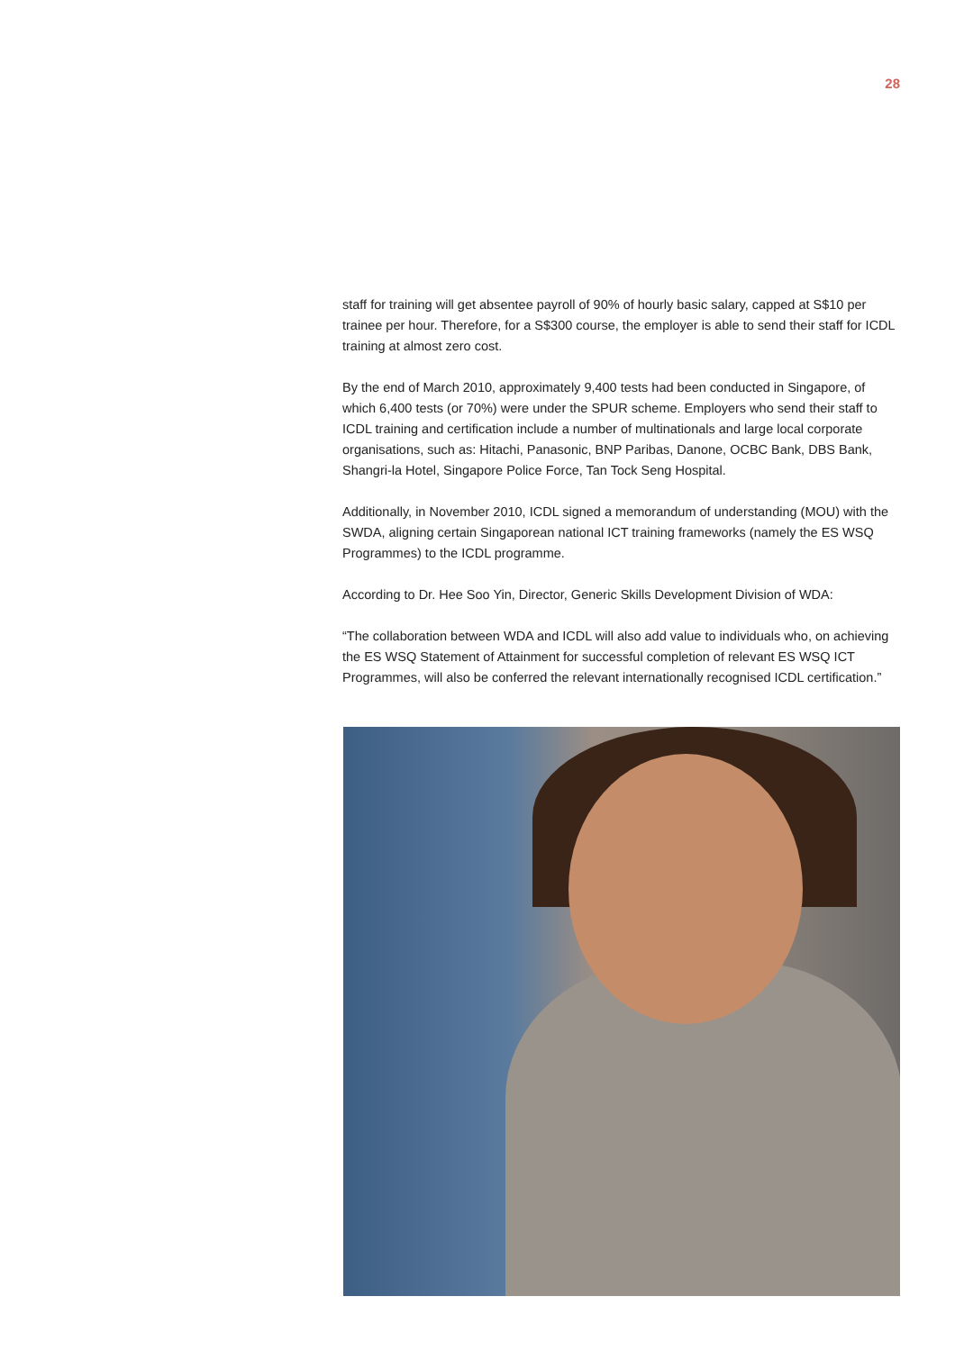28
staff for training will get absentee payroll of 90% of hourly basic salary, capped at S$10 per trainee per hour. Therefore, for a S$300 course, the employer is able to send their staff for ICDL training at almost zero cost.
By the end of March 2010, approximately 9,400 tests had been conducted in Singapore, of which 6,400 tests (or 70%) were under the SPUR scheme. Employers who send their staff to ICDL training and certification include a number of multinationals and large local corporate organisations, such as: Hitachi, Panasonic, BNP Paribas, Danone, OCBC Bank, DBS Bank, Shangri-la Hotel, Singapore Police Force, Tan Tock Seng Hospital.
Additionally, in November 2010, ICDL signed a memorandum of understanding (MOU) with the SWDA, aligning certain Singaporean national ICT training frameworks (namely the ES WSQ Programmes) to the ICDL programme.
According to Dr. Hee Soo Yin, Director, Generic Skills Development Division of WDA:
“The collaboration between WDA and ICDL will also add value to individuals who, on achieving the ES WSQ Statement of Attainment for successful completion of relevant ES WSQ ICT Programmes, will also be conferred the relevant internationally recognised ICDL certification.”